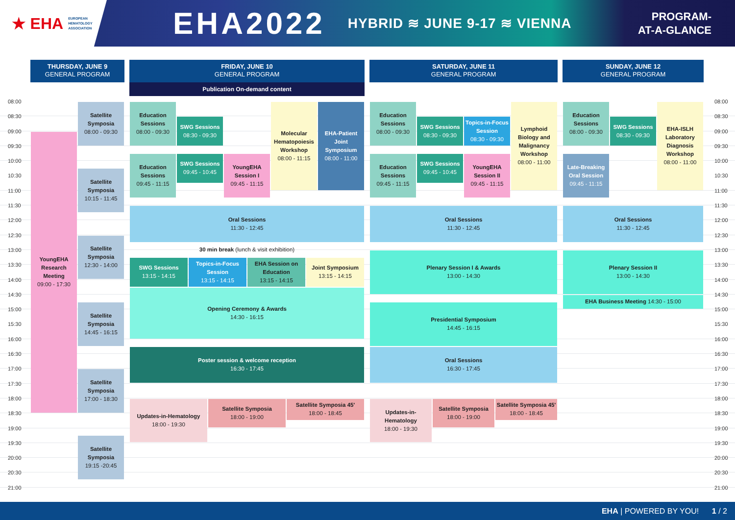★ EHA EUROPEAN
HEMATOLOGY
ASSOCIATION
EHA2022
HYBRID ≋ JUNE 9-17 ≋ VIENNA
PROGRAM-
AT-A-GLANCE
THURSDAY, JUNE 9
GENERAL PROGRAM
FRIDAY, JUNE 10
GENERAL PROGRAM
Publication On-demand content
SATURDAY, JUNE 11
GENERAL PROGRAM
SUNDAY, JUNE 12
GENERAL PROGRAM
08:00
08:30
09:00
09:30
10:00
10:30
11:00
11:30
12:00
12:30
13:00
13:30
14:00
14:30
15:00
15:30
16:00
16:30
17:00
17:30
18:00
18:30
19:00
19:30
20:00
20:30
21:00
YoungEHA Research Meeting
09:00 - 17:30
Satellite Symposia
08:00 - 09:30
Satellite Symposia
10:15 - 11:45
Satellite Symposia
12:30 - 14:00
Satellite Symposia
14:45 - 16:15
Satellite Symposia
17:00 - 18:30
Satellite Symposia
19:15 -20:45
Education Sessions
08:00 - 09:30
SWG Sessions
08:30 - 09:30
Molecular Hematopoiesis Workshop
08:00 - 11:15
EHA-Patient Joint Symposium
08:00 - 11:00
Education Sessions
09:45 - 11:15
SWG Sessions
09:45 - 10:45
YoungEHA Session I
09:45 - 11:15
Oral Sessions
11:30 - 12:45
30 min break (lunch & visit exhibition)
SWG Sessions
13:15 - 14:15
Topics-in-Focus Session
13:15 - 14:15
EHA Session on Education
13:15 - 14:15
Joint Symposium
13:15 - 14:15
Opening Ceremony & Awards
14:30 - 16:15
Poster session & welcome reception
16:30 - 17:45
Updates-in-Hematology
18:00 - 19:30
Satellite Symposia
18:00 - 19:00
Satellite Symposia 45'
18:00 - 18:45
Education Sessions
08:00 - 09:30
SWG Sessions
08:30 - 09:30
Topics-in-Focus Session
08:30 - 09:30
Lymphoid Biology and Malignancy Workshop
08:00 - 11:00
Education Sessions
09:45 - 11:15
SWG Sessions
09:45 - 10:45
YoungEHA Session II
09:45 - 11:15
Oral Sessions
11:30 - 12:45
Plenary Session I & Awards
13:00 - 14:30
Presidential Symposium
14:45 - 16:15
Oral Sessions
16:30 - 17:45
Updates-in-Hematology
18:00 - 19:30
Satellite Symposia
18:00 - 19:00
Satellite Symposia 45'
18:00 - 18:45
Education Sessions
08:00 - 09:30
SWG Sessions
08:30 - 09:30
EHA-ISLH Laboratory Diagnosis Workshop
08:00 - 11:00
Late-Breaking Oral Session
09:45 - 11:15
Oral Sessions
11:30 - 12:45
Plenary Session II
13:00 - 14:30
EHA Business Meeting 14:30 - 15:00
08:00
08:30
09:00
09:30
10:00
10:30
11:00
11:30
12:00
12:30
13:00
13:30
14:00
14:30
15:00
15:30
16:00
16:30
17:00
17:30
18:00
18:30
19:00
19:30
20:00
20:30
21:00
EHA | POWERED BY YOU! 1 / 2